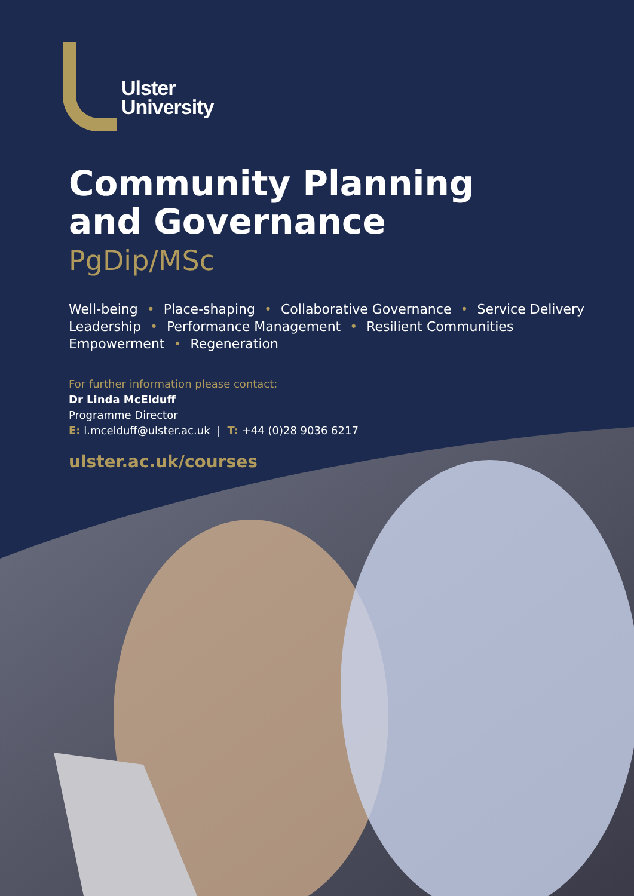Ulster
University
Community Planning
and Governance
PgDip/MSc
Well-being • Place-shaping • Collaborative Governance • Service Delivery
Leadership • Performance Management • Resilient Communities
Empowerment • Regeneration
For further information please contact:
Dr Linda McElduff
Programme Director
E: l.mcelduff@ulster.ac.uk | T: +44 (0)28 9036 6217
ulster.ac.uk/courses